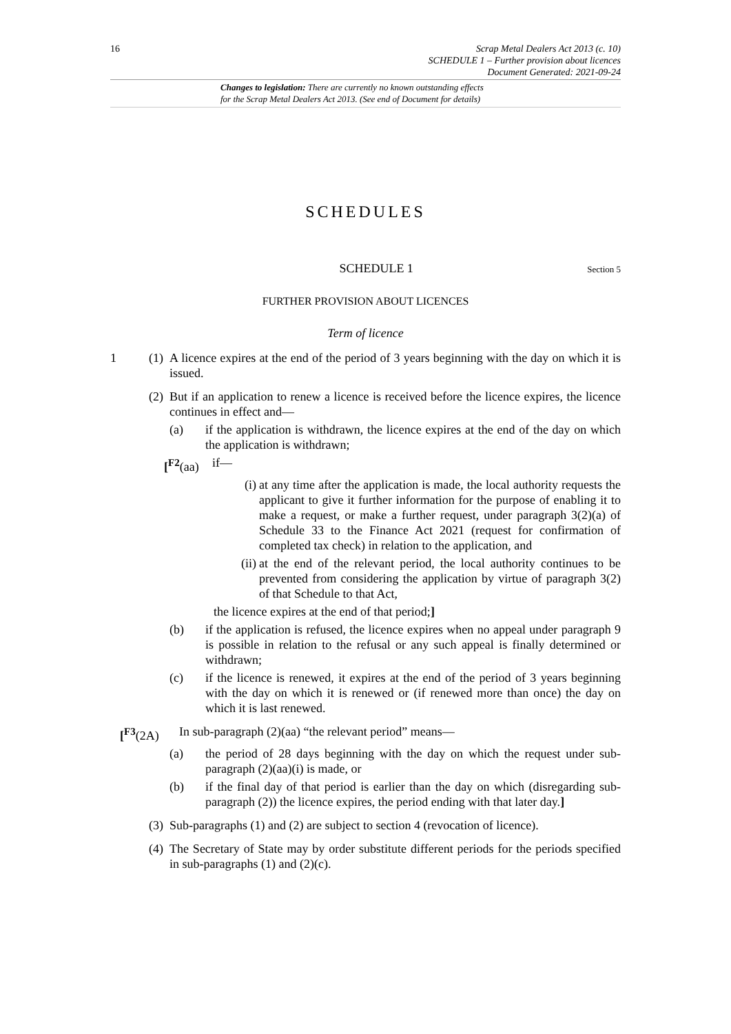16 Scrap Metal Dealers Act 2013 (c. 10)
SCHEDULE 1 – Further provision about licences
Document Generated: 2021-09-24
Changes to legislation: There are currently no known outstanding effects
for the Scrap Metal Dealers Act 2013. (See end of Document for details)
SCHEDULES
SCHEDULE 1
Section 5
FURTHER PROVISION ABOUT LICENCES
Term of licence
1 (1) A licence expires at the end of the period of 3 years beginning with the day on which it is issued.
(2) But if an application to renew a licence is received before the licence expires, the licence continues in effect and—
(a) if the application is withdrawn, the licence expires at the end of the day on which the application is withdrawn;
[<sup>F2</sup>(aa) if—
(i) at any time after the application is made, the local authority requests the applicant to give it further information for the purpose of enabling it to make a request, or make a further request, under paragraph 3(2)(a) of Schedule 33 to the Finance Act 2021 (request for confirmation of completed tax check) in relation to the application, and
(ii) at the end of the relevant period, the local authority continues to be prevented from considering the application by virtue of paragraph 3(2) of that Schedule to that Act,
the licence expires at the end of that period;]
(b) if the application is refused, the licence expires when no appeal under paragraph 9 is possible in relation to the refusal or any such appeal is finally determined or withdrawn;
(c) if the licence is renewed, it expires at the end of the period of 3 years beginning with the day on which it is renewed or (if renewed more than once) the day on which it is last renewed.
[<sup>F3</sup>(2A) In sub-paragraph (2)(aa) “the relevant period” means—
(a) the period of 28 days beginning with the day on which the request under sub-paragraph (2)(aa)(i) is made, or
(b) if the final day of that period is earlier than the day on which (disregarding sub-paragraph (2)) the licence expires, the period ending with that later day.]
(3) Sub-paragraphs (1) and (2) are subject to section 4 (revocation of licence).
(4) The Secretary of State may by order substitute different periods for the periods specified in sub-paragraphs (1) and (2)(c).